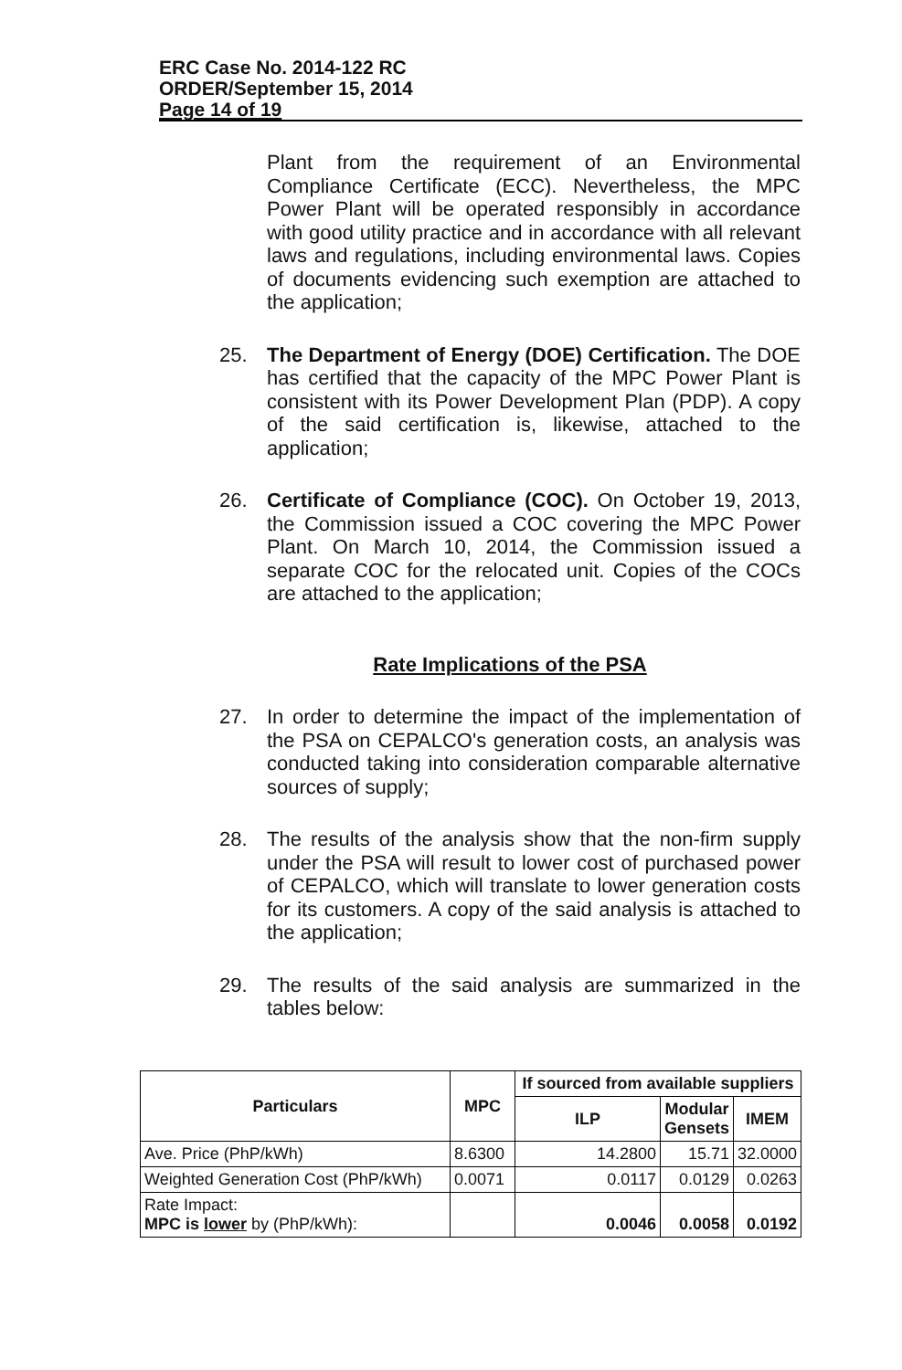ERC Case No. 2014-122 RC
ORDER/September 15, 2014
Page 14 of 19
Plant from the requirement of an Environmental Compliance Certificate (ECC). Nevertheless, the MPC Power Plant will be operated responsibly in accordance with good utility practice and in accordance with all relevant laws and regulations, including environmental laws. Copies of documents evidencing such exemption are attached to the application;
25. The Department of Energy (DOE) Certification. The DOE has certified that the capacity of the MPC Power Plant is consistent with its Power Development Plan (PDP). A copy of the said certification is, likewise, attached to the application;
26. Certificate of Compliance (COC). On October 19, 2013, the Commission issued a COC covering the MPC Power Plant. On March 10, 2014, the Commission issued a separate COC for the relocated unit. Copies of the COCs are attached to the application;
Rate Implications of the PSA
27. In order to determine the impact of the implementation of the PSA on CEPALCO's generation costs, an analysis was conducted taking into consideration comparable alternative sources of supply;
28. The results of the analysis show that the non-firm supply under the PSA will result to lower cost of purchased power of CEPALCO, which will translate to lower generation costs for its customers. A copy of the said analysis is attached to the application;
29. The results of the said analysis are summarized in the tables below:
| Particulars | MPC | If sourced from available suppliers | | |
| --- | --- | --- | --- | --- |
| | | ILP | Modular Gensets | IMEM |
| Ave. Price (PhP/kWh) | 8.6300 | 14.2800 | 15.71 | 32.0000 |
| Weighted Generation Cost (PhP/kWh) | 0.0071 | 0.0117 | 0.0129 | 0.0263 |
| Rate Impact: MPC is lower by (PhP/kWh): | | 0.0046 | 0.0058 | 0.0192 |